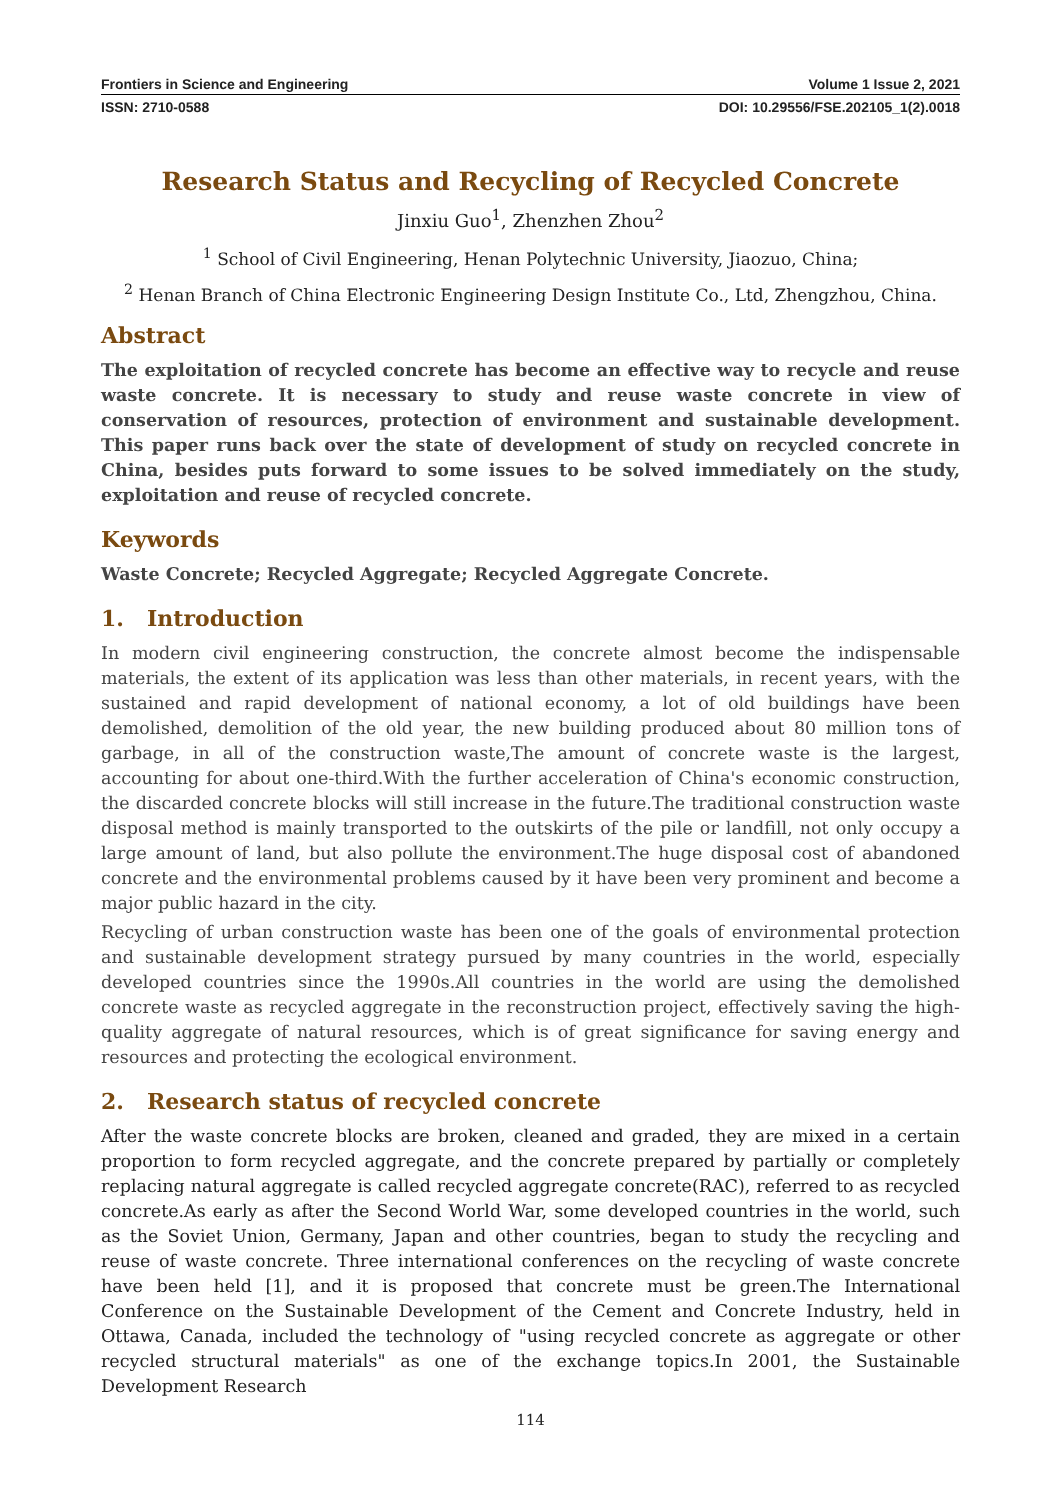Frontiers in Science and Engineering Volume 1 Issue 2, 2021
ISSN: 2710-0588 DOI: 10.29556/FSE.202105_1(2).0018
Research Status and Recycling of Recycled Concrete
Jinxiu Guo<sup>1</sup>, Zhenzhen Zhou<sup>2</sup>
<sup>1</sup> School of Civil Engineering, Henan Polytechnic University, Jiaozuo, China;
<sup>2</sup> Henan Branch of China Electronic Engineering Design Institute Co., Ltd, Zhengzhou, China.
Abstract
The exploitation of recycled concrete has become an effective way to recycle and reuse waste concrete. It is necessary to study and reuse waste concrete in view of conservation of resources, protection of environment and sustainable development. This paper runs back over the state of development of study on recycled concrete in China, besides puts forward to some issues to be solved immediately on the study, exploitation and reuse of recycled concrete.
Keywords
Waste Concrete; Recycled Aggregate; Recycled Aggregate Concrete.
1. Introduction
In modern civil engineering construction, the concrete almost become the indispensable materials, the extent of its application was less than other materials, in recent years, with the sustained and rapid development of national economy, a lot of old buildings have been demolished, demolition of the old year, the new building produced about 80 million tons of garbage, in all of the construction waste,The amount of concrete waste is the largest, accounting for about one-third.With the further acceleration of China's economic construction, the discarded concrete blocks will still increase in the future.The traditional construction waste disposal method is mainly transported to the outskirts of the pile or landfill, not only occupy a large amount of land, but also pollute the environment.The huge disposal cost of abandoned concrete and the environmental problems caused by it have been very prominent and become a major public hazard in the city.
Recycling of urban construction waste has been one of the goals of environmental protection and sustainable development strategy pursued by many countries in the world, especially developed countries since the 1990s.All countries in the world are using the demolished concrete waste as recycled aggregate in the reconstruction project, effectively saving the high-quality aggregate of natural resources, which is of great significance for saving energy and resources and protecting the ecological environment.
2. Research status of recycled concrete
After the waste concrete blocks are broken, cleaned and graded, they are mixed in a certain proportion to form recycled aggregate, and the concrete prepared by partially or completely replacing natural aggregate is called recycled aggregate concrete(RAC), referred to as recycled concrete.As early as after the Second World War, some developed countries in the world, such as the Soviet Union, Germany, Japan and other countries, began to study the recycling and reuse of waste concrete. Three international conferences on the recycling of waste concrete have been held [1], and it is proposed that concrete must be green.The International Conference on the Sustainable Development of the Cement and Concrete Industry, held in Ottawa, Canada, included the technology of "using recycled concrete as aggregate or other recycled structural materials" as one of the exchange topics.In 2001, the Sustainable Development Research
114